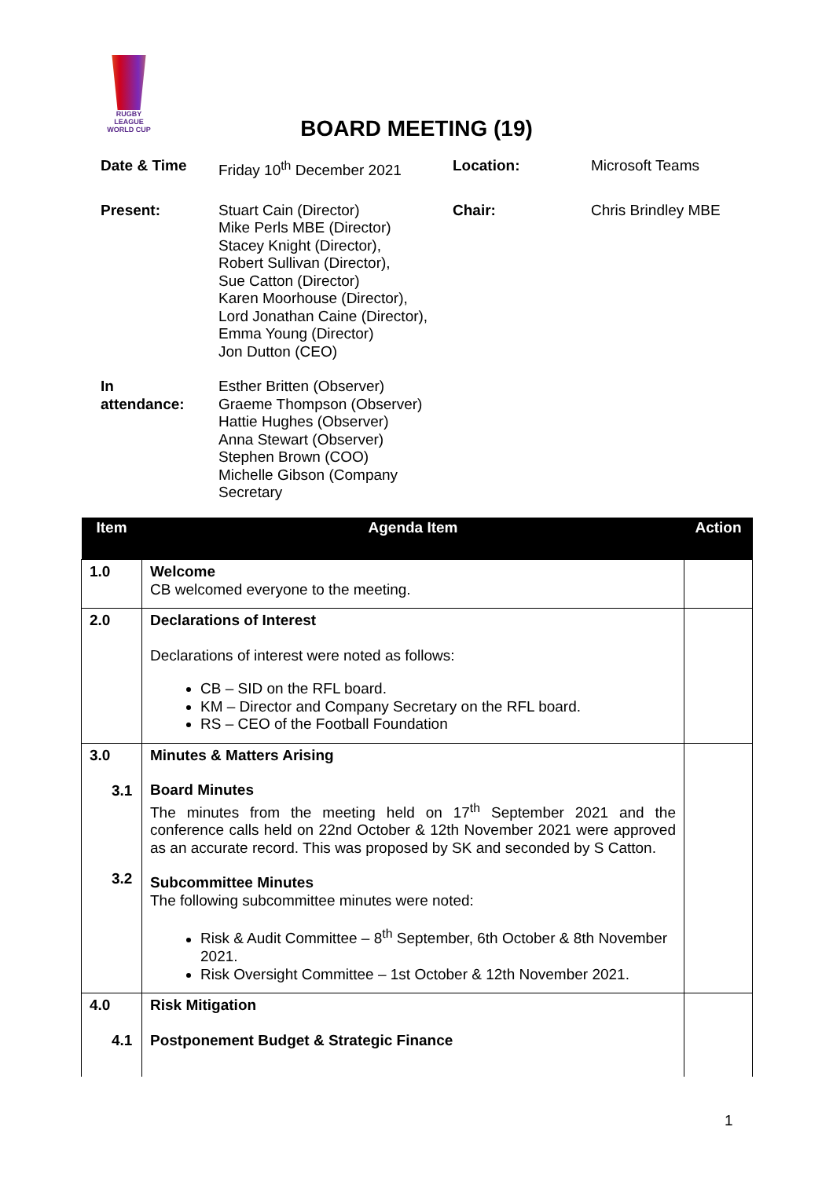RUGBY LEAGUE
WORLD CUP
BOARD MEETING (19)
| Date & Time | Friday 10<sup>th</sup> December 2021 | Location: | Microsoft Teams |
| Present: | Stuart Cain (Director) Mike Perls MBE (Director) Stacey Knight (Director), Robert Sullivan (Director), Sue Catton (Director) Karen Moorhouse (Director), Lord Jonathan Caine (Director), Emma Young (Director) Jon Dutton (CEO) | Chair: | Chris Brindley MBE |
| In attendance: | Esther Britten (Observer) Graeme Thompson (Observer) Hattie Hughes (Observer) Anna Stewart (Observer) Stephen Brown (COO) Michelle Gibson (Company Secretary | | |
| Item | Agenda Item | Action |
| --- | --- | --- |
| 1.0 | Welcome CB welcomed everyone to the meeting. | |
| 2.0 | Declarations of Interest Declarations of interest were noted as follows: CB – SID on the RFL board. KM – Director and Company Secretary on the RFL board. RS – CEO of the Football Foundation | |
| 3.0 3.1 3.2 | Minutes & Matters Arising Board Minutes The minutes from the meeting held on 17<sup>th</sup> September 2021 and the conference calls held on 22nd October & 12th November 2021 were approved as an accurate record. This was proposed by SK and seconded by S Catton. Subcommittee Minutes The following subcommittee minutes were noted: Risk & Audit Committee – 8<sup>th</sup> September, 6th October & 8th November 2021. Risk Oversight Committee – 1st October & 12th November 2021. | |
| 4.0 4.1 | Risk Mitigation Postponement Budget & Strategic Finance | |
1